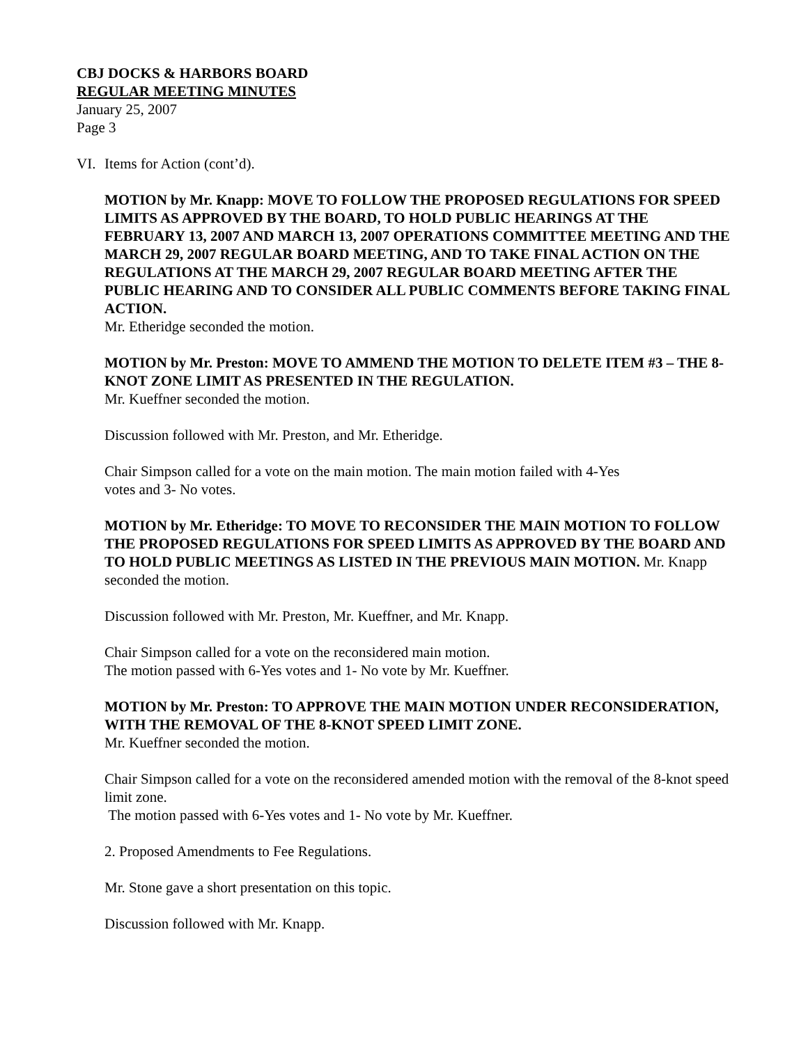CBJ DOCKS & HARBORS BOARD
REGULAR MEETING MINUTES
January 25, 2007
Page 3
VI. Items for Action (cont’d).
MOTION by Mr. Knapp: MOVE TO FOLLOW THE PROPOSED REGULATIONS FOR SPEED LIMITS AS APPROVED BY THE BOARD, TO HOLD PUBLIC HEARINGS AT THE FEBRUARY 13, 2007 AND MARCH 13, 2007 OPERATIONS COMMITTEE MEETING AND THE MARCH 29, 2007 REGULAR BOARD MEETING, AND TO TAKE FINAL ACTION ON THE REGULATIONS AT THE MARCH 29, 2007 REGULAR BOARD MEETING AFTER THE PUBLIC HEARING AND TO CONSIDER ALL PUBLIC COMMENTS BEFORE TAKING FINAL ACTION.
Mr. Etheridge seconded the motion.
MOTION by Mr. Preston: MOVE TO AMMEND THE MOTION TO DELETE ITEM #3 – THE 8-KNOT ZONE LIMIT AS PRESENTED IN THE REGULATION.
Mr. Kueffner seconded the motion.
Discussion followed with Mr. Preston, and Mr. Etheridge.
Chair Simpson called for a vote on the main motion. The main motion failed with 4-Yes
votes and 3- No votes.
MOTION by Mr. Etheridge: TO MOVE TO RECONSIDER THE MAIN MOTION TO FOLLOW THE PROPOSED REGULATIONS FOR SPEED LIMITS AS APPROVED BY THE BOARD AND TO HOLD PUBLIC MEETINGS AS LISTED IN THE PREVIOUS MAIN MOTION. Mr. Knapp seconded the motion.
Discussion followed with Mr. Preston, Mr. Kueffner, and Mr. Knapp.
Chair Simpson called for a vote on the reconsidered main motion.
The motion passed with 6-Yes votes and 1- No vote by Mr. Kueffner.
MOTION by Mr. Preston: TO APPROVE THE MAIN MOTION UNDER RECONSIDERATION, WITH THE REMOVAL OF THE 8-KNOT SPEED LIMIT ZONE.
Mr. Kueffner seconded the motion.
Chair Simpson called for a vote on the reconsidered amended motion with the removal of the 8-knot speed limit zone.
The motion passed with 6-Yes votes and 1- No vote by Mr. Kueffner.
2. Proposed Amendments to Fee Regulations.
Mr. Stone gave a short presentation on this topic.
Discussion followed with Mr. Knapp.